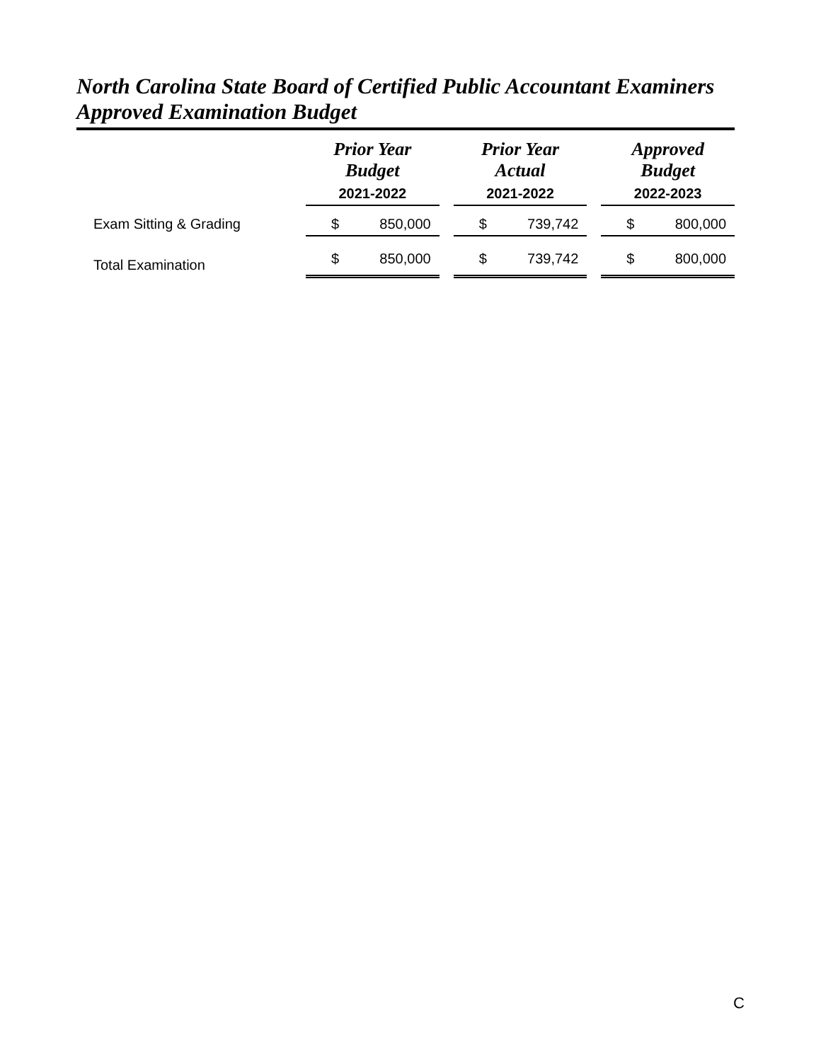North Carolina State Board of Certified Public Accountant Examiners
Approved Examination Budget
| | Prior Year Budget | | | Prior Year Actual | | | Approved Budget | |
| --- | --- | --- | --- | --- | --- | --- | --- | --- |
| | 2021-2022 | | | 2021-2022 | | | 2022-2023 | |
| Exam Sitting & Grading | $ | 850,000 | | $ | 739,742 | | $ | 800,000 |
| Total Examination | $ | 850,000 | | $ | 739,742 | | $ | 800,000 |
C